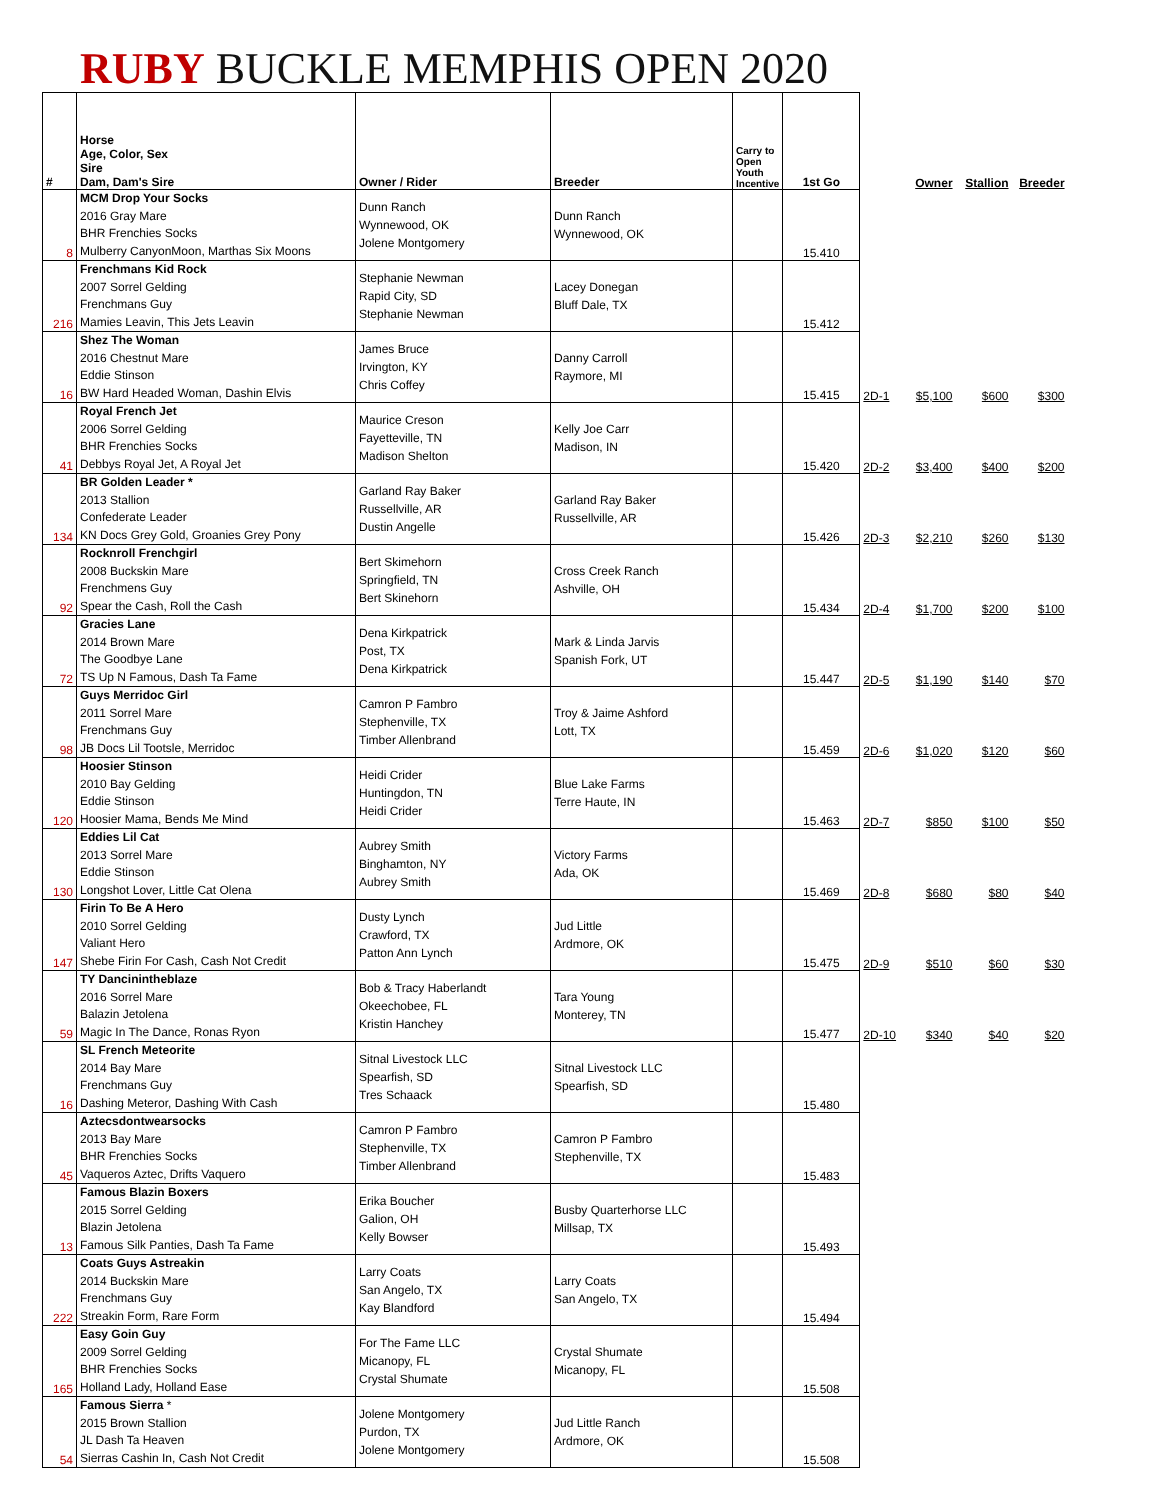RUBY BUCKLE MEMPHIS OPEN 2020
| # | Horse Age, Color, Sex Sire Dam, Dam's Sire | Owner / Rider | Breeder | Carry to Open Youth Incentive | 1st Go | | Owner | Stallion | Breeder |
| --- | --- | --- | --- | --- | --- | --- | --- | --- | --- |
| 8 | MCM Drop Your Socks 2016 Gray Mare BHR Frenchies Socks Mulberry CanyonMoon, Marthas Six Moons | Dunn Ranch Wynnewood, OK Jolene Montgomery | Dunn Ranch Wynnewood, OK | | 15.410 | | | | |
| 216 | Frenchmans Kid Rock 2007 Sorrel Gelding Frenchmans Guy Mamies Leavin, This Jets Leavin | Stephanie Newman Rapid City, SD Stephanie Newman | Lacey Donegan Bluff Dale, TX | | 15.412 | | | | |
| 16 | Shez The Woman 2016 Chestnut Mare Eddie Stinson BW Hard Headed Woman, Dashin Elvis | James Bruce Irvington, KY Chris Coffey | Danny Carroll Raymore, MI | | 15.415 | 2D-1 | $5,100 | $600 | $300 |
| 41 | Royal French Jet 2006 Sorrel Gelding BHR Frenchies Socks Debbys Royal Jet, A Royal Jet | Maurice Creson Fayetteville, TN Madison Shelton | Kelly Joe Carr Madison, IN | | 15.420 | 2D-2 | $3,400 | $400 | $200 |
| 134 | BR Golden Leader * 2013 Stallion Confederate Leader KN Docs Grey Gold, Groanies Grey Pony | Garland Ray Baker Russellville, AR Dustin Angelle | Garland Ray Baker Russellville, AR | | 15.426 | 2D-3 | $2,210 | $260 | $130 |
| 92 | Rocknroll Frenchgirl 2008 Buckskin Mare Frenchmens Guy Spear the Cash, Roll the Cash | Bert Skimehorn Springfield, TN Bert Skinehorn | Cross Creek Ranch Ashville, OH | | 15.434 | 2D-4 | $1,700 | $200 | $100 |
| 72 | Gracies Lane 2014 Brown Mare The Goodbye Lane TS Up N Famous, Dash Ta Fame | Dena Kirkpatrick Post, TX Dena Kirkpatrick | Mark & Linda Jarvis Spanish Fork, UT | | 15.447 | 2D-5 | $1,190 | $140 | $70 |
| 98 | Guys Merridoc Girl 2011 Sorrel Mare Frenchmans Guy JB Docs Lil Tootsle, Merridoc | Camron P Fambro Stephenville, TX Timber Allenbrand | Troy & Jaime Ashford Lott, TX | | 15.459 | 2D-6 | $1,020 | $120 | $60 |
| 120 | Hoosier Stinson 2010 Bay Gelding Eddie Stinson Hoosier Mama, Bends Me Mind | Heidi Crider Huntingdon, TN Heidi Crider | Blue Lake Farms Terre Haute, IN | | 15.463 | 2D-7 | $850 | $100 | $50 |
| 130 | Eddies Lil Cat 2013 Sorrel Mare Eddie Stinson Longshot Lover, Little Cat Olena | Aubrey Smith Binghamton, NY Aubrey Smith | Victory Farms Ada, OK | | 15.469 | 2D-8 | $680 | $80 | $40 |
| 147 | Firin To Be A Hero 2010 Sorrel Gelding Valiant Hero Shebe Firin For Cash, Cash Not Credit | Dusty Lynch Crawford, TX Patton Ann Lynch | Jud Little Ardmore, OK | | 15.475 | 2D-9 | $510 | $60 | $30 |
| 59 | TY Dancinintheblaze 2016 Sorrel Mare Balazin Jetolena Magic In The Dance, Ronas Ryon | Bob & Tracy Haberlandt Okeechobee, FL Kristin Hanchey | Tara Young Monterey, TN | | 15.477 | 2D-10 | $340 | $40 | $20 |
| 16 | SL French Meteorite 2014 Bay Mare Frenchmans Guy Dashing Meteror, Dashing With Cash | Sitnal Livestock LLC Spearfish, SD Tres Schaack | Sitnal Livestock LLC Spearfish, SD | | 15.480 | | | | |
| 45 | Aztecsdontwearsocks 2013 Bay Mare BHR Frenchies Socks Vaqueros Aztec, Drifts Vaquero | Camron P Fambro Stephenville, TX Timber Allenbrand | Camron P Fambro Stephenville, TX | | 15.483 | | | | |
| 13 | Famous Blazin Boxers 2015 Sorrel Gelding Blazin Jetolena Famous Silk Panties, Dash Ta Fame | Erika Boucher Galion, OH Kelly Bowser | Busby Quarterhorse LLC Millsap, TX | | 15.493 | | | | |
| 222 | Coats Guys Astreakin 2014 Buckskin Mare Frenchmans Guy Streakin Form, Rare Form | Larry Coats San Angelo, TX Kay Blandford | Larry Coats San Angelo, TX | | 15.494 | | | | |
| 165 | Easy Goin Guy 2009 Sorrel Gelding BHR Frenchies Socks Holland Lady, Holland Ease | For The Fame LLC Micanopy, FL Crystal Shumate | Crystal Shumate Micanopy, FL | | 15.508 | | | | |
| 54 | Famous Sierra * 2015 Brown Stallion JL Dash Ta Heaven Sierras Cashin In, Cash Not Credit | Jolene Montgomery Purdon, TX Jolene Montgomery | Jud Little Ranch Ardmore, OK | | 15.508 | | | | |